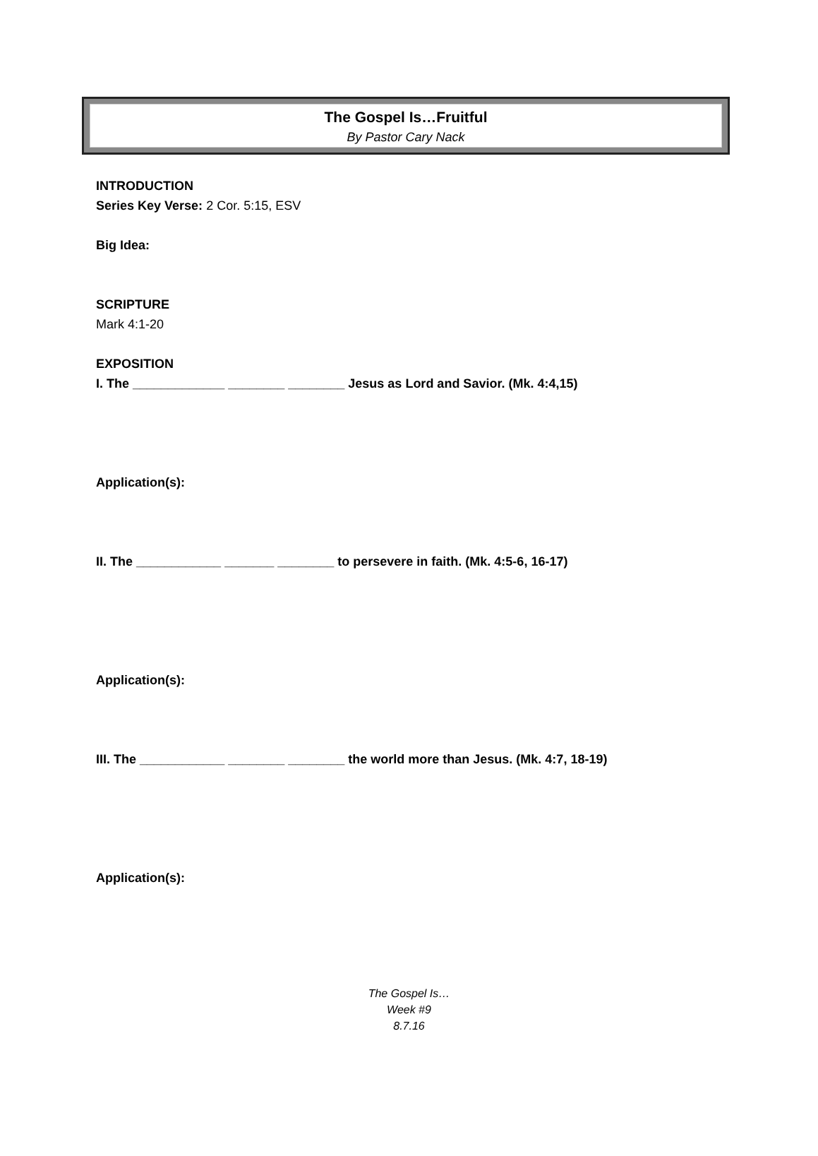The Gospel Is…Fruitful
By Pastor Cary Nack
INTRODUCTION
Series Key Verse: 2 Cor. 5:15, ESV
Big Idea:
SCRIPTURE
Mark 4:1-20
EXPOSITION
I. The _____________ ________ ________ Jesus as Lord and Savior. (Mk. 4:4,15)
Application(s):
II. The ____________ _______ ________ to persevere in faith. (Mk. 4:5-6, 16-17)
Application(s):
III. The ____________ ________ ________ the world more than Jesus. (Mk. 4:7, 18-19)
Application(s):
The Gospel Is…
Week #9
8.7.16